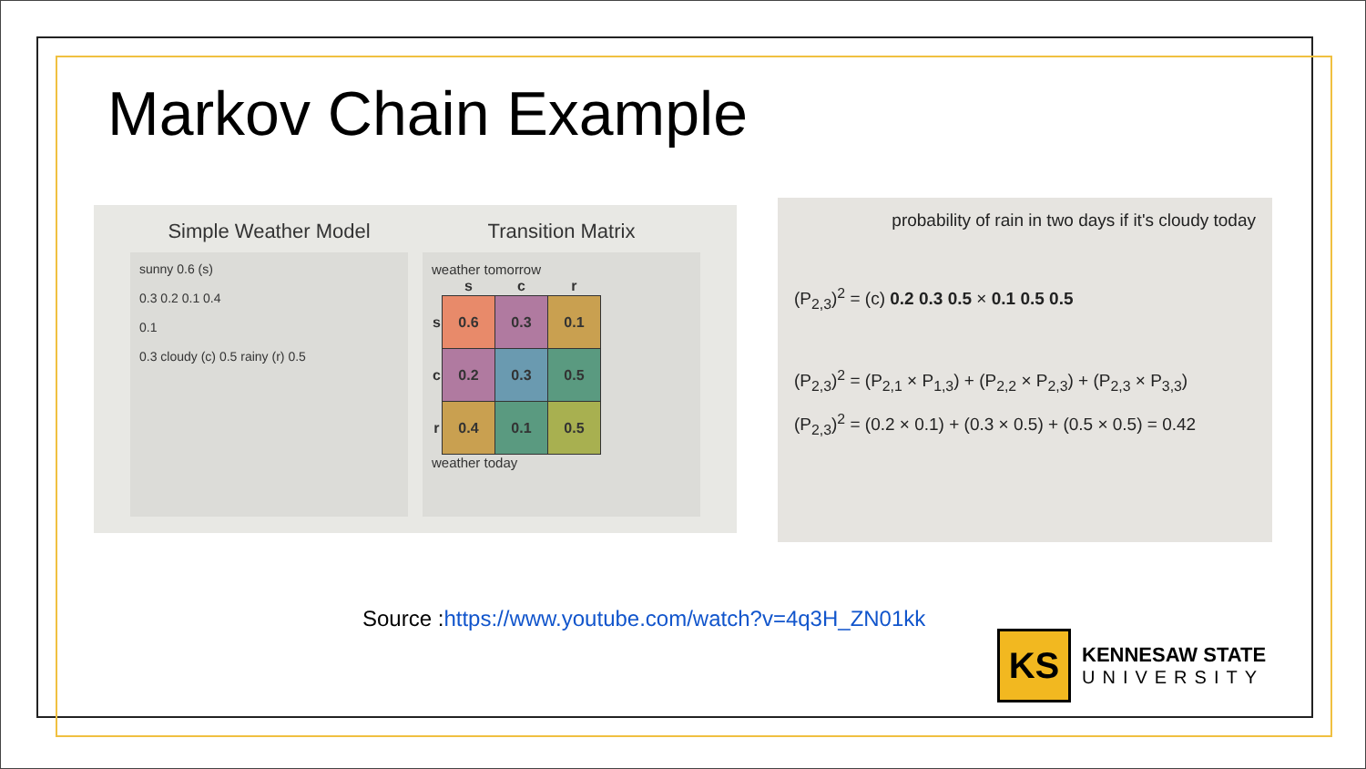Markov Chain Example
Simple Weather Model
sunny 0.6 (s)
0.3 0.2 0.1 0.4
0.1
0.3 cloudy (c) 0.5 rainy (r) 0.5
Transition Matrix
weather tomorrow
| | s | c | r |
| --- | --- | --- | --- |
| s | 0.6 | 0.3 | 0.1 |
| c | 0.2 | 0.3 | 0.5 |
| r | 0.4 | 0.1 | 0.5 |
weather today
probability of rain in two days if it's cloudy today
(P<sub>2,3</sub>)<sup>2</sup> = (c) 0.2 0.3 0.5 × 0.1 0.5 0.5
(P<sub>2,3</sub>)<sup>2</sup> = (P<sub>2,1</sub> × P<sub>1,3</sub>) + (P<sub>2,2</sub> × P<sub>2,3</sub>) + (P<sub>2,3</sub> × P<sub>3,3</sub>)
(P<sub>2,3</sub>)<sup>2</sup> = (0.2 × 0.1) + (0.3 × 0.5) + (0.5 × 0.5) = 0.42
Source :https://www.youtube.com/watch?v=4q3H_ZN01kk
KS
KENNESAW STATE
UNIVERSITY